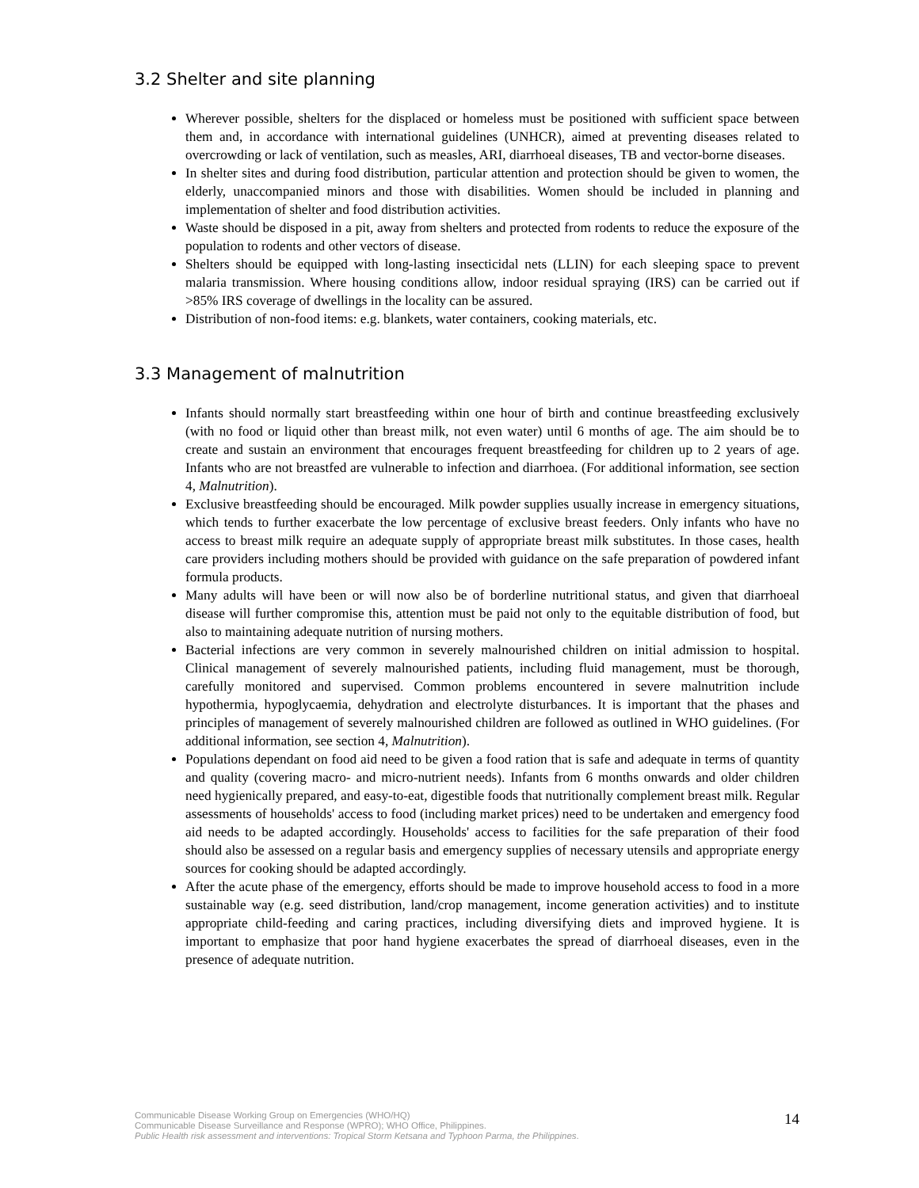3.2 Shelter and site planning
Wherever possible, shelters for the displaced or homeless must be positioned with sufficient space between them and, in accordance with international guidelines (UNHCR), aimed at preventing diseases related to overcrowding or lack of ventilation, such as measles, ARI, diarrhoeal diseases, TB and vector-borne diseases.
In shelter sites and during food distribution, particular attention and protection should be given to women, the elderly, unaccompanied minors and those with disabilities. Women should be included in planning and implementation of shelter and food distribution activities.
Waste should be disposed in a pit, away from shelters and protected from rodents to reduce the exposure of the population to rodents and other vectors of disease.
Shelters should be equipped with long-lasting insecticidal nets (LLIN) for each sleeping space to prevent malaria transmission. Where housing conditions allow, indoor residual spraying (IRS) can be carried out if >85% IRS coverage of dwellings in the locality can be assured.
Distribution of non-food items: e.g. blankets, water containers, cooking materials, etc.
3.3 Management of malnutrition
Infants should normally start breastfeeding within one hour of birth and continue breastfeeding exclusively (with no food or liquid other than breast milk, not even water) until 6 months of age. The aim should be to create and sustain an environment that encourages frequent breastfeeding for children up to 2 years of age. Infants who are not breastfed are vulnerable to infection and diarrhoea. (For additional information, see section 4, Malnutrition).
Exclusive breastfeeding should be encouraged. Milk powder supplies usually increase in emergency situations, which tends to further exacerbate the low percentage of exclusive breast feeders. Only infants who have no access to breast milk require an adequate supply of appropriate breast milk substitutes. In those cases, health care providers including mothers should be provided with guidance on the safe preparation of powdered infant formula products.
Many adults will have been or will now also be of borderline nutritional status, and given that diarrhoeal disease will further compromise this, attention must be paid not only to the equitable distribution of food, but also to maintaining adequate nutrition of nursing mothers.
Bacterial infections are very common in severely malnourished children on initial admission to hospital. Clinical management of severely malnourished patients, including fluid management, must be thorough, carefully monitored and supervised. Common problems encountered in severe malnutrition include hypothermia, hypoglycaemia, dehydration and electrolyte disturbances. It is important that the phases and principles of management of severely malnourished children are followed as outlined in WHO guidelines. (For additional information, see section 4, Malnutrition).
Populations dependant on food aid need to be given a food ration that is safe and adequate in terms of quantity and quality (covering macro- and micro-nutrient needs). Infants from 6 months onwards and older children need hygienically prepared, and easy-to-eat, digestible foods that nutritionally complement breast milk. Regular assessments of households' access to food (including market prices) need to be undertaken and emergency food aid needs to be adapted accordingly. Households' access to facilities for the safe preparation of their food should also be assessed on a regular basis and emergency supplies of necessary utensils and appropriate energy sources for cooking should be adapted accordingly.
After the acute phase of the emergency, efforts should be made to improve household access to food in a more sustainable way (e.g. seed distribution, land/crop management, income generation activities) and to institute appropriate child-feeding and caring practices, including diversifying diets and improved hygiene. It is important to emphasize that poor hand hygiene exacerbates the spread of diarrhoeal diseases, even in the presence of adequate nutrition.
Communicable Disease Working Group on Emergencies (WHO/HQ)
Communicable Disease Surveillance and Response (WPRO); WHO Office, Philippines.
Public Health risk assessment and interventions: Tropical Storm Ketsana and Typhoon Parma, the Philippines.
14